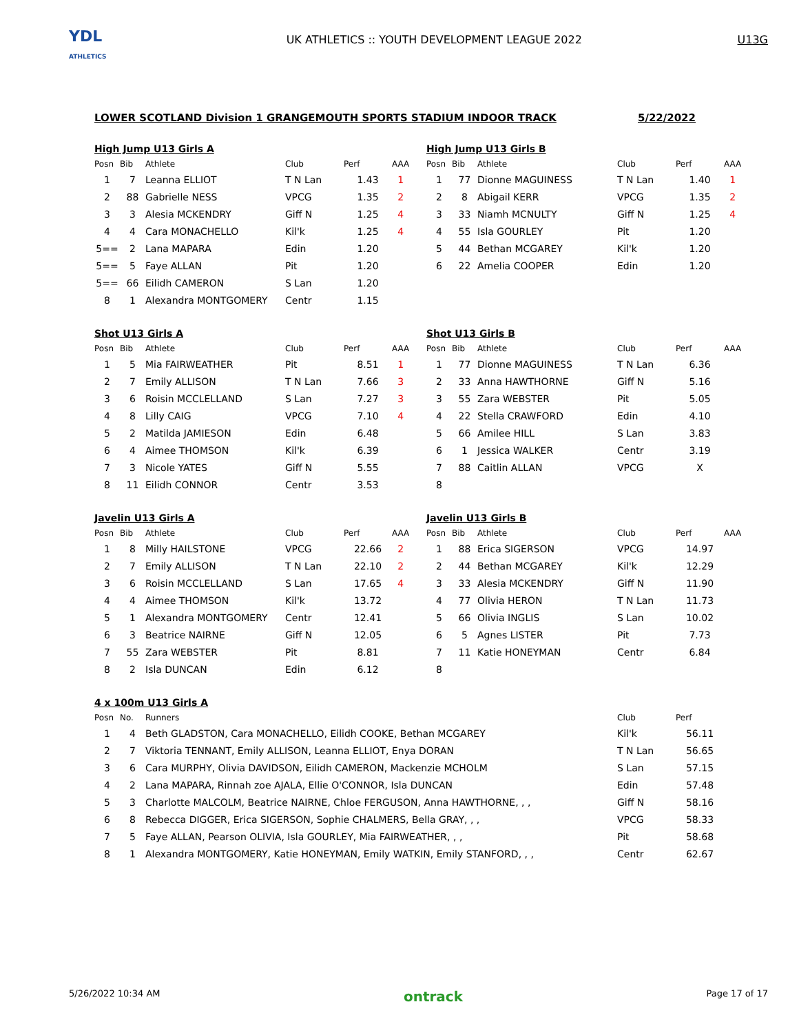YDL
ATHLETICS
UK ATHLETICS :: YOUTH DEVELOPMENT LEAGUE 2022
U13G
LOWER SCOTLAND Division 1 GRANGEMOUTH SPORTS STADIUM INDOOR TRACK
5/22/2022
High Jump U13 Girls A
| Posn | Bib | Athlete | Club | Perf | AAA |
| --- | --- | --- | --- | --- | --- |
| 1 | 7 | Leanna ELLIOT | T N Lan | 1.43 | 1 |
| 2 | 88 | Gabrielle NESS | VPCG | 1.35 | 2 |
| 3 | 3 | Alesia MCKENDRY | Giff N | 1.25 | 4 |
| 4 | 4 | Cara MONACHELLO | Kil'k | 1.25 | 4 |
| 5== | 2 | Lana MAPARA | Edin | 1.20 | |
| 5== | 5 | Faye ALLAN | Pit | 1.20 | |
| 5== | 66 | Eilidh CAMERON | S Lan | 1.20 | |
| 8 | 1 | Alexandra MONTGOMERY | Centr | 1.15 | |
High Jump U13 Girls B
| Posn | Bib | Athlete | Club | Perf | AAA |
| --- | --- | --- | --- | --- | --- |
| 1 | 77 | Dionne MAGUINESS | T N Lan | 1.40 | 1 |
| 2 | 8 | Abigail KERR | VPCG | 1.35 | 2 |
| 3 | 33 | Niamh MCNULTY | Giff N | 1.25 | 4 |
| 4 | 55 | Isla GOURLEY | Pit | 1.20 | |
| 5 | 44 | Bethan MCGAREY | Kil'k | 1.20 | |
| 6 | 22 | Amelia COOPER | Edin | 1.20 | |
Shot U13 Girls A
| Posn | Bib | Athlete | Club | Perf | AAA |
| --- | --- | --- | --- | --- | --- |
| 1 | 5 | Mia FAIRWEATHER | Pit | 8.51 | 1 |
| 2 | 7 | Emily ALLISON | T N Lan | 7.66 | 3 |
| 3 | 6 | Roisin MCCLELLAND | S Lan | 7.27 | 3 |
| 4 | 8 | Lilly CAIG | VPCG | 7.10 | 4 |
| 5 | 2 | Matilda JAMIESON | Edin | 6.48 | |
| 6 | 4 | Aimee THOMSON | Kil'k | 6.39 | |
| 7 | 3 | Nicole YATES | Giff N | 5.55 | |
| 8 | 11 | Eilidh CONNOR | Centr | 3.53 | |
Shot U13 Girls B
| Posn | Bib | Athlete | Club | Perf | AAA |
| --- | --- | --- | --- | --- | --- |
| 1 | 77 | Dionne MAGUINESS | T N Lan | 6.36 | |
| 2 | 33 | Anna HAWTHORNE | Giff N | 5.16 | |
| 3 | 55 | Zara WEBSTER | Pit | 5.05 | |
| 4 | 22 | Stella CRAWFORD | Edin | 4.10 | |
| 5 | 66 | Amilee HILL | S Lan | 3.83 | |
| 6 | 1 | Jessica WALKER | Centr | 3.19 | |
| 7 | 88 | Caitlin ALLAN | VPCG | X | |
| 8 | | | | | |
Javelin U13 Girls A
| Posn | Bib | Athlete | Club | Perf | AAA |
| --- | --- | --- | --- | --- | --- |
| 1 | 8 | Milly HAILSTONE | VPCG | 22.66 | 2 |
| 2 | 7 | Emily ALLISON | T N Lan | 22.10 | 2 |
| 3 | 6 | Roisin MCCLELLAND | S Lan | 17.65 | 4 |
| 4 | 4 | Aimee THOMSON | Kil'k | 13.72 | |
| 5 | 1 | Alexandra MONTGOMERY | Centr | 12.41 | |
| 6 | 3 | Beatrice NAIRNE | Giff N | 12.05 | |
| 7 | 55 | Zara WEBSTER | Pit | 8.81 | |
| 8 | 2 | Isla DUNCAN | Edin | 6.12 | |
Javelin U13 Girls B
| Posn | Bib | Athlete | Club | Perf | AAA |
| --- | --- | --- | --- | --- | --- |
| 1 | 88 | Erica SIGERSON | VPCG | 14.97 | |
| 2 | 44 | Bethan MCGAREY | Kil'k | 12.29 | |
| 3 | 33 | Alesia MCKENDRY | Giff N | 11.90 | |
| 4 | 77 | Olivia HERON | T N Lan | 11.73 | |
| 5 | 66 | Olivia INGLIS | S Lan | 10.02 | |
| 6 | 5 | Agnes LISTER | Pit | 7.73 | |
| 7 | 11 | Katie HONEYMAN | Centr | 6.84 | |
| 8 | | | | | |
4 x 100m U13 Girls A
| Posn | No. | Runners | Club | Perf |
| --- | --- | --- | --- | --- |
| 1 | 4 | Beth GLADSTON, Cara MONACHELLO, Eilidh COOKE, Bethan MCGAREY | Kil'k | 56.11 |
| 2 | 7 | Viktoria TENNANT, Emily ALLISON, Leanna ELLIOT, Enya DORAN | T N Lan | 56.65 |
| 3 | 6 | Cara MURPHY, Olivia DAVIDSON, Eilidh CAMERON, Mackenzie MCHOLM | S Lan | 57.15 |
| 4 | 2 | Lana MAPARA, Rinnah zoe AJALA, Ellie O'CONNOR, Isla DUNCAN | Edin | 57.48 |
| 5 | 3 | Charlotte MALCOLM, Beatrice NAIRNE, Chloe FERGUSON, Anna HAWTHORNE, , , | Giff N | 58.16 |
| 6 | 8 | Rebecca DIGGER, Erica SIGERSON, Sophie CHALMERS, Bella GRAY, , , | VPCG | 58.33 |
| 7 | 5 | Faye ALLAN, Pearson OLIVIA, Isla GOURLEY, Mia FAIRWEATHER, , , | Pit | 58.68 |
| 8 | 1 | Alexandra MONTGOMERY, Katie HONEYMAN, Emily WATKIN, Emily STANFORD, , , | Centr | 62.67 |
5/26/2022 10:34 AM
ontrack
Page 17 of 17